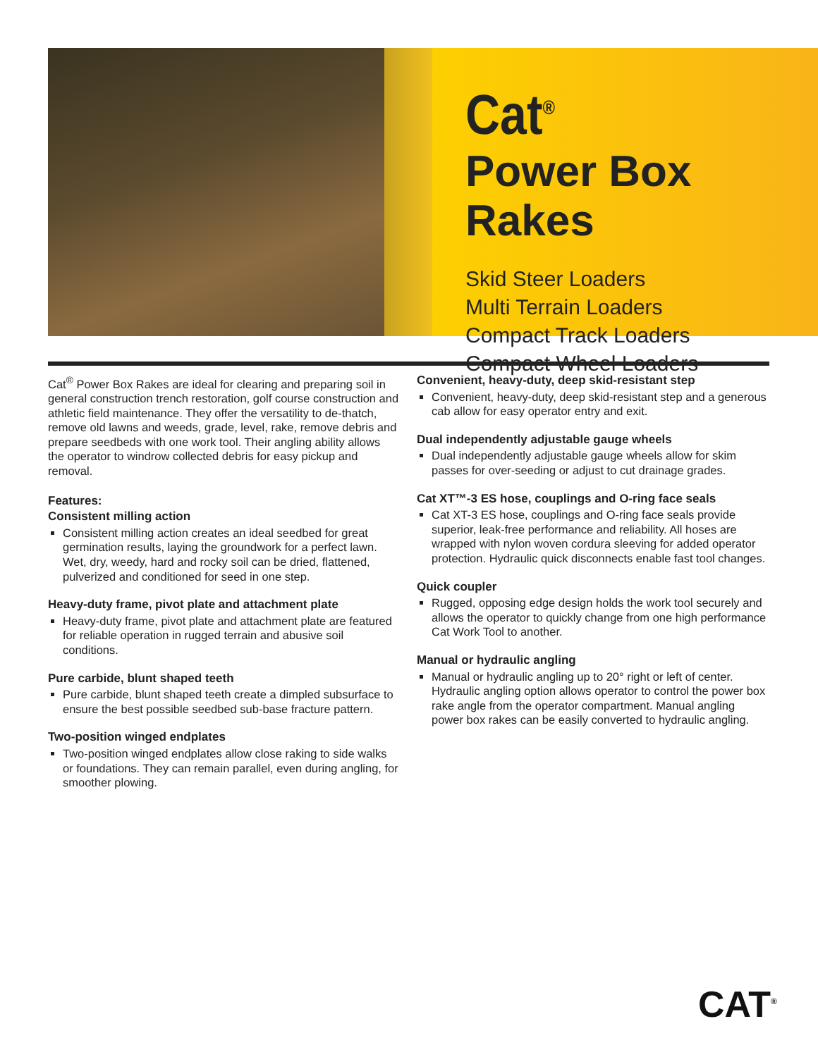Cat<sup>®</sup>
Power Box Rakes
Skid Steer Loaders
Multi Terrain Loaders
Compact Track Loaders
Compact Wheel Loaders
Cat<sup>®</sup> Power Box Rakes are ideal for clearing and preparing soil in general construction trench restoration, golf course construction and athletic field maintenance. They offer the versatility to de-thatch, remove old lawns and weeds, grade, level, rake, remove debris and prepare seedbeds with one work tool. Their angling ability allows the operator to windrow collected debris for easy pickup and removal.
Features:
Consistent milling action
Consistent milling action creates an ideal seedbed for great germination results, laying the groundwork for a perfect lawn. Wet, dry, weedy, hard and rocky soil can be dried, flattened, pulverized and conditioned for seed in one step.
Heavy-duty frame, pivot plate and attachment plate
Heavy-duty frame, pivot plate and attachment plate are featured for reliable operation in rugged terrain and abusive soil conditions.
Pure carbide, blunt shaped teeth
Pure carbide, blunt shaped teeth create a dimpled subsurface to ensure the best possible seedbed sub-base fracture pattern.
Two-position winged endplates
Two-position winged endplates allow close raking to side walks or foundations. They can remain parallel, even during angling, for smoother plowing.
Convenient, heavy-duty, deep skid-resistant step
Convenient, heavy-duty, deep skid-resistant step and a generous cab allow for easy operator entry and exit.
Dual independently adjustable gauge wheels
Dual independently adjustable gauge wheels allow for skim passes for over-seeding or adjust to cut drainage grades.
Cat XT™-3 ES hose, couplings and O-ring face seals
Cat XT-3 ES hose, couplings and O-ring face seals provide superior, leak-free performance and reliability. All hoses are wrapped with nylon woven cordura sleeving for added operator protection. Hydraulic quick disconnects enable fast tool changes.
Quick coupler
Rugged, opposing edge design holds the work tool securely and allows the operator to quickly change from one high performance Cat Work Tool to another.
Manual or hydraulic angling
Manual or hydraulic angling up to 20° right or left of center. Hydraulic angling option allows operator to control the power box rake angle from the operator compartment. Manual angling power box rakes can be easily converted to hydraulic angling.
CAT<sup>®</sup>